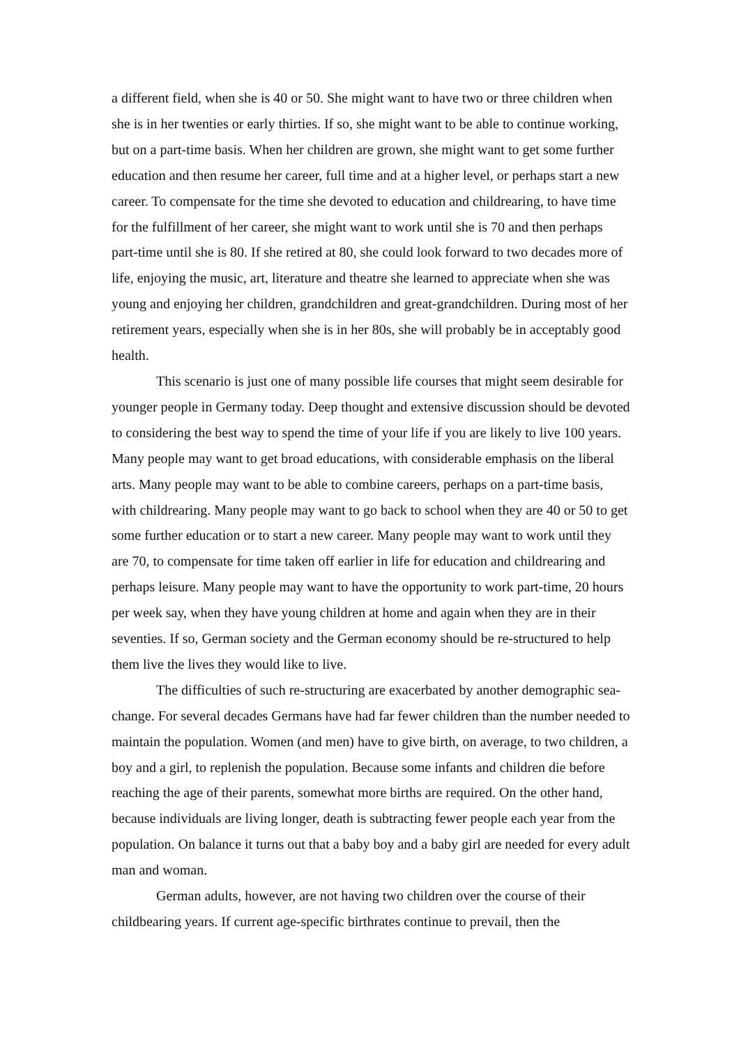a different field, when she is 40 or 50. She might want to have two or three children when she is in her twenties or early thirties. If so, she might want to be able to continue working, but on a part-time basis. When her children are grown, she might want to get some further education and then resume her career, full time and at a higher level, or perhaps start a new career. To compensate for the time she devoted to education and childrearing, to have time for the fulfillment of her career, she might want to work until she is 70 and then perhaps part-time until she is 80. If she retired at 80, she could look forward to two decades more of life, enjoying the music, art, literature and theatre she learned to appreciate when she was young and enjoying her children, grandchildren and great-grandchildren. During most of her retirement years, especially when she is in her 80s, she will probably be in acceptably good health.
This scenario is just one of many possible life courses that might seem desirable for younger people in Germany today. Deep thought and extensive discussion should be devoted to considering the best way to spend the time of your life if you are likely to live 100 years. Many people may want to get broad educations, with considerable emphasis on the liberal arts. Many people may want to be able to combine careers, perhaps on a part-time basis, with childrearing. Many people may want to go back to school when they are 40 or 50 to get some further education or to start a new career. Many people may want to work until they are 70, to compensate for time taken off earlier in life for education and childrearing and perhaps leisure. Many people may want to have the opportunity to work part-time, 20 hours per week say, when they have young children at home and again when they are in their seventies. If so, German society and the German economy should be re-structured to help them live the lives they would like to live.
The difficulties of such re-structuring are exacerbated by another demographic sea-change. For several decades Germans have had far fewer children than the number needed to maintain the population. Women (and men) have to give birth, on average, to two children, a boy and a girl, to replenish the population. Because some infants and children die before reaching the age of their parents, somewhat more births are required. On the other hand, because individuals are living longer, death is subtracting fewer people each year from the population. On balance it turns out that a baby boy and a baby girl are needed for every adult man and woman.
German adults, however, are not having two children over the course of their childbearing years. If current age-specific birthrates continue to prevail, then the